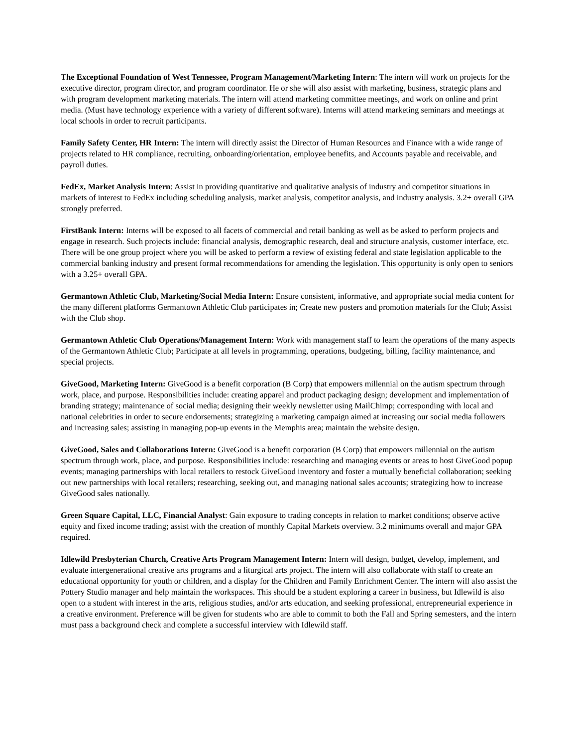The Exceptional Foundation of West Tennessee, Program Management/Marketing Intern: The intern will work on projects for the executive director, program director, and program coordinator. He or she will also assist with marketing, business, strategic plans and with program development marketing materials. The intern will attend marketing committee meetings, and work on online and print media. (Must have technology experience with a variety of different software). Interns will attend marketing seminars and meetings at local schools in order to recruit participants.
Family Safety Center, HR Intern: The intern will directly assist the Director of Human Resources and Finance with a wide range of projects related to HR compliance, recruiting, onboarding/orientation, employee benefits, and Accounts payable and receivable, and payroll duties.
FedEx, Market Analysis Intern: Assist in providing quantitative and qualitative analysis of industry and competitor situations in markets of interest to FedEx including scheduling analysis, market analysis, competitor analysis, and industry analysis. 3.2+ overall GPA strongly preferred.
FirstBank Intern: Interns will be exposed to all facets of commercial and retail banking as well as be asked to perform projects and engage in research. Such projects include: financial analysis, demographic research, deal and structure analysis, customer interface, etc. There will be one group project where you will be asked to perform a review of existing federal and state legislation applicable to the commercial banking industry and present formal recommendations for amending the legislation. This opportunity is only open to seniors with a 3.25+ overall GPA.
Germantown Athletic Club, Marketing/Social Media Intern: Ensure consistent, informative, and appropriate social media content for the many different platforms Germantown Athletic Club participates in; Create new posters and promotion materials for the Club; Assist with the Club shop.
Germantown Athletic Club Operations/Management Intern: Work with management staff to learn the operations of the many aspects of the Germantown Athletic Club; Participate at all levels in programming, operations, budgeting, billing, facility maintenance, and special projects.
GiveGood, Marketing Intern: GiveGood is a benefit corporation (B Corp) that empowers millennial on the autism spectrum through work, place, and purpose. Responsibilities include: creating apparel and product packaging design; development and implementation of branding strategy; maintenance of social media; designing their weekly newsletter using MailChimp; corresponding with local and national celebrities in order to secure endorsements; strategizing a marketing campaign aimed at increasing our social media followers and increasing sales; assisting in managing pop-up events in the Memphis area; maintain the website design.
GiveGood, Sales and Collaborations Intern: GiveGood is a benefit corporation (B Corp) that empowers millennial on the autism spectrum through work, place, and purpose. Responsibilities include: researching and managing events or areas to host GiveGood popup events; managing partnerships with local retailers to restock GiveGood inventory and foster a mutually beneficial collaboration; seeking out new partnerships with local retailers; researching, seeking out, and managing national sales accounts; strategizing how to increase GiveGood sales nationally.
Green Square Capital, LLC, Financial Analyst: Gain exposure to trading concepts in relation to market conditions; observe active equity and fixed income trading; assist with the creation of monthly Capital Markets overview. 3.2 minimums overall and major GPA required.
Idlewild Presbyterian Church, Creative Arts Program Management Intern: Intern will design, budget, develop, implement, and evaluate intergenerational creative arts programs and a liturgical arts project. The intern will also collaborate with staff to create an educational opportunity for youth or children, and a display for the Children and Family Enrichment Center. The intern will also assist the Pottery Studio manager and help maintain the workspaces. This should be a student exploring a career in business, but Idlewild is also open to a student with interest in the arts, religious studies, and/or arts education, and seeking professional, entrepreneurial experience in a creative environment. Preference will be given for students who are able to commit to both the Fall and Spring semesters, and the intern must pass a background check and complete a successful interview with Idlewild staff.